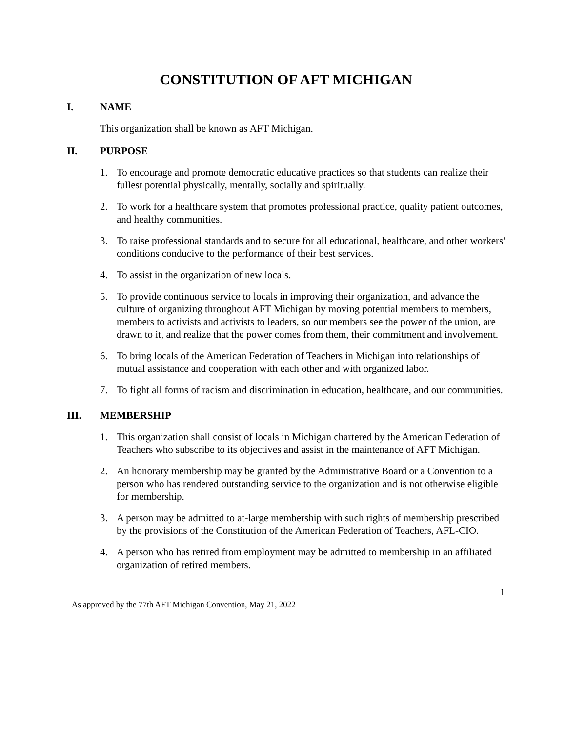CONSTITUTION OF AFT MICHIGAN
I. NAME
This organization shall be known as AFT Michigan.
II. PURPOSE
1. To encourage and promote democratic educative practices so that students can realize their fullest potential physically, mentally, socially and spiritually.
2. To work for a healthcare system that promotes professional practice, quality patient outcomes, and healthy communities.
3. To raise professional standards and to secure for all educational, healthcare, and other workers' conditions conducive to the performance of their best services.
4. To assist in the organization of new locals.
5. To provide continuous service to locals in improving their organization, and advance the culture of organizing throughout AFT Michigan by moving potential members to members, members to activists and activists to leaders, so our members see the power of the union, are drawn to it, and realize that the power comes from them, their commitment and involvement.
6. To bring locals of the American Federation of Teachers in Michigan into relationships of mutual assistance and cooperation with each other and with organized labor.
7. To fight all forms of racism and discrimination in education, healthcare, and our communities.
III. MEMBERSHIP
1. This organization shall consist of locals in Michigan chartered by the American Federation of Teachers who subscribe to its objectives and assist in the maintenance of AFT Michigan.
2. An honorary membership may be granted by the Administrative Board or a Convention to a person who has rendered outstanding service to the organization and is not otherwise eligible for membership.
3. A person may be admitted to at-large membership with such rights of membership prescribed by the provisions of the Constitution of the American Federation of Teachers, AFL-CIO.
4. A person who has retired from employment may be admitted to membership in an affiliated organization of retired members.
1
As approved by the 77th AFT Michigan Convention, May 21, 2022